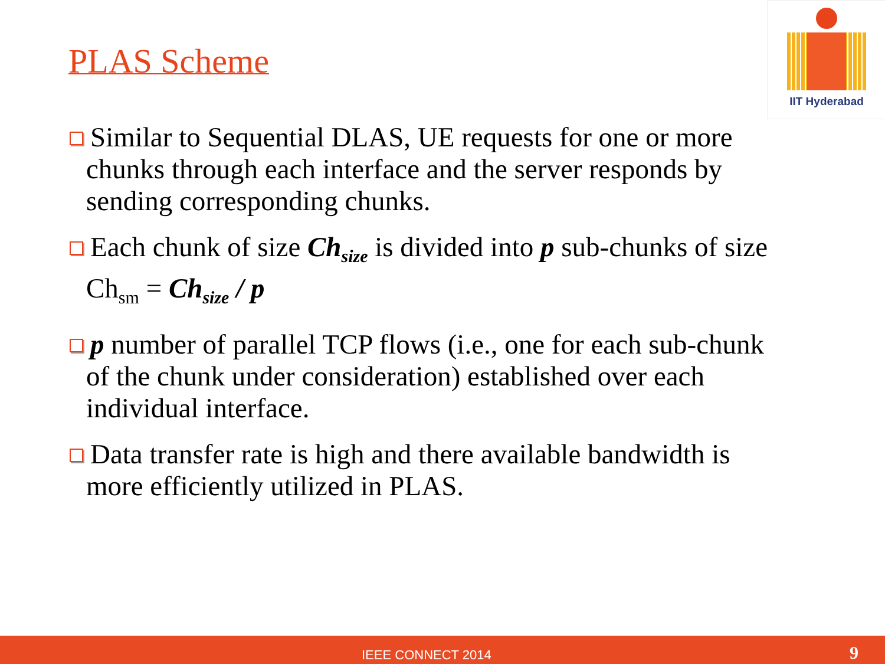PLAS Scheme
IIT Hyderabad
Similar to Sequential DLAS, UE requests for one or more chunks through each interface and the server responds by sending corresponding chunks.
Each chunk of size Ch<sub>size</sub> is divided into p sub-chunks of size Ch<sub>sm</sub> = Ch<sub>size</sub> / p
p number of parallel TCP flows (i.e., one for each sub-chunk of the chunk under consideration) established over each individual interface.
Data transfer rate is high and there available bandwidth is more efficiently utilized in PLAS.
IEEE CONNECT 2014 9